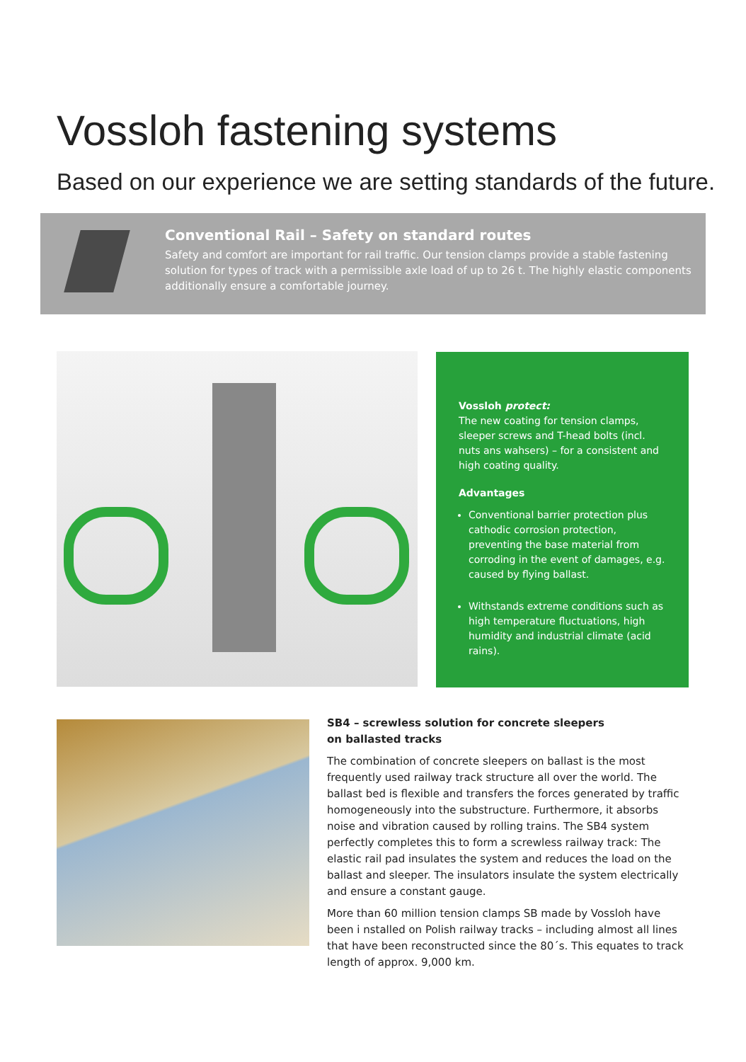Vossloh fastening systems
Based on our experience we are setting standards of the future.
Conventional Rail – Safety on standard routes
Safety and comfort are important for rail traffic. Our tension clamps provide a stable fastening solution for types of track with a permissible axle load of up to 26 t. The highly elastic components additionally ensure a comfortable journey.
Vossloh protect:
The new coating for tension clamps, sleeper screws and T-head bolts (incl. nuts ans wahsers) – for a consistent and high coating quality.
Advantages
Conventional barrier protection plus cathodic corrosion protection, preventing the base material from corroding in the event of damages, e.g. caused by flying ballast.
Withstands extreme conditions such as high temperature fluctuations, high humidity and industrial climate (acid rains).
SB4 – screwless solution for concrete sleepers
on ballasted tracks
The combination of concrete sleepers on ballast is the most frequently used railway track structure all over the world. The ballast bed is flexible and transfers the forces generated by traffic homogeneously into the substructure. Furthermore, it absorbs noise and vibration caused by rolling trains. The SB4 system perfectly completes this to form a screwless railway track: The elastic rail pad insulates the system and reduces the load on the ballast and sleeper. The insulators insulate the system electrically and ensure a constant gauge.
More than 60 million tension clamps SB made by Vossloh have been i nstalled on Polish railway tracks – including almost all lines that have been reconstructed since the 80´s. This equates to track length of approx. 9,000 km.